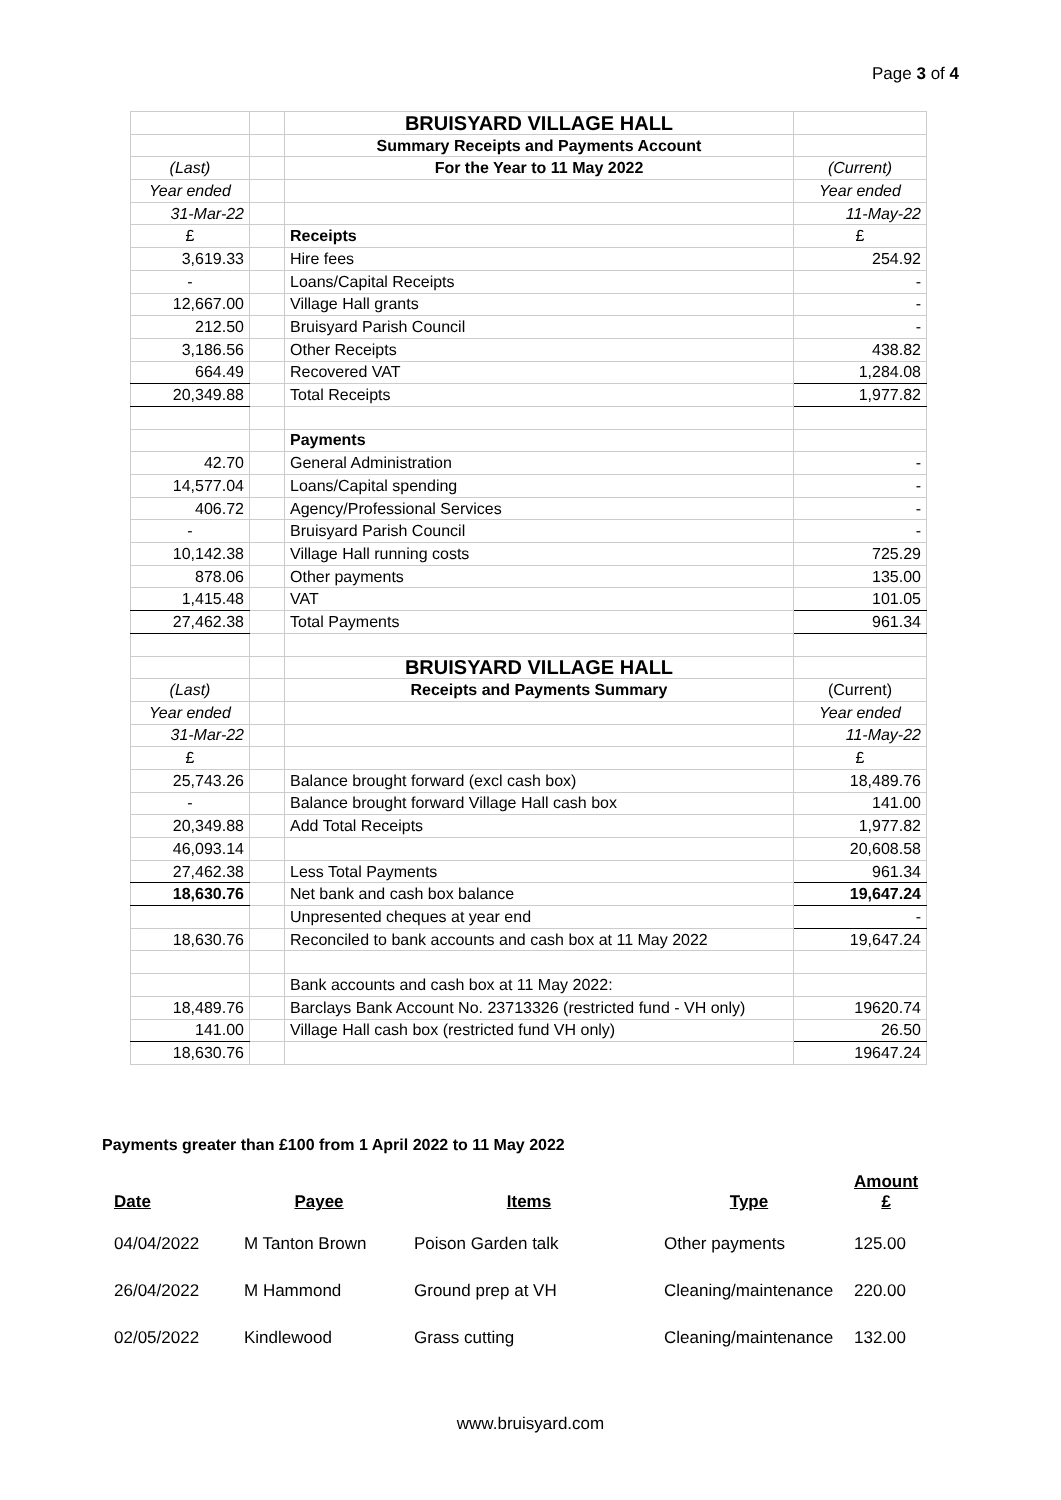Page 3 of 4
| | | BRUISYARD VILLAGE HALL | |
| | | Summary Receipts and Payments Account | |
| (Last) | | For the Year to 11 May 2022 | (Current) |
| Year ended | | | Year ended |
| 31-Mar-22 | | | 11-May-22 |
| £ | | Receipts | £ |
| 3,619.33 | | Hire fees | 254.92 |
| - | | Loans/Capital Receipts | - |
| 12,667.00 | | Village Hall grants | - |
| 212.50 | | Bruisyard Parish Council | - |
| 3,186.56 | | Other Receipts | 438.82 |
| 664.49 | | Recovered VAT | 1,284.08 |
| 20,349.88 | | Total Receipts | 1,977.82 |
| | | Payments | |
| 42.70 | | General Administration | - |
| 14,577.04 | | Loans/Capital spending | - |
| 406.72 | | Agency/Professional Services | - |
| - | | Bruisyard Parish Council | - |
| 10,142.38 | | Village Hall running costs | 725.29 |
| 878.06 | | Other payments | 135.00 |
| 1,415.48 | | VAT | 101.05 |
| 27,462.38 | | Total Payments | 961.34 |
| | | BRUISYARD VILLAGE HALL | |
| (Last) | | Receipts and Payments Summary | (Current) |
| Year ended | | | Year ended |
| 31-Mar-22 | | | 11-May-22 |
| £ | | | £ |
| 25,743.26 | | Balance brought forward (excl cash box) | 18,489.76 |
| - | | Balance brought forward Village Hall cash box | 141.00 |
| 20,349.88 | | Add Total Receipts | 1,977.82 |
| 46,093.14 | | | 20,608.58 |
| 27,462.38 | | Less Total Payments | 961.34 |
| 18,630.76 | | Net bank and cash box balance | 19,647.24 |
| | | Unpresented cheques at year end | - |
| 18,630.76 | | Reconciled to bank accounts and cash box at 11 May 2022 | 19,647.24 |
| | | Bank accounts and cash box at 11 May 2022: | |
| 18,489.76 | | Barclays Bank Account No. 23713326 (restricted fund - VH only) | 19620.74 |
| 141.00 | | Village Hall cash box (restricted fund VH only) | 26.50 |
| 18,630.76 | | | 19647.24 |
Payments greater than £100 from 1 April 2022 to 11 May 2022
| Date | Payee | Items | Type | Amount £ |
| --- | --- | --- | --- | --- |
| 04/04/2022 | M Tanton Brown | Poison Garden talk | Other payments | 125.00 |
| 26/04/2022 | M Hammond | Ground prep at VH | Cleaning/maintenance | 220.00 |
| 02/05/2022 | Kindlewood | Grass cutting | Cleaning/maintenance | 132.00 |
www.bruisyard.com